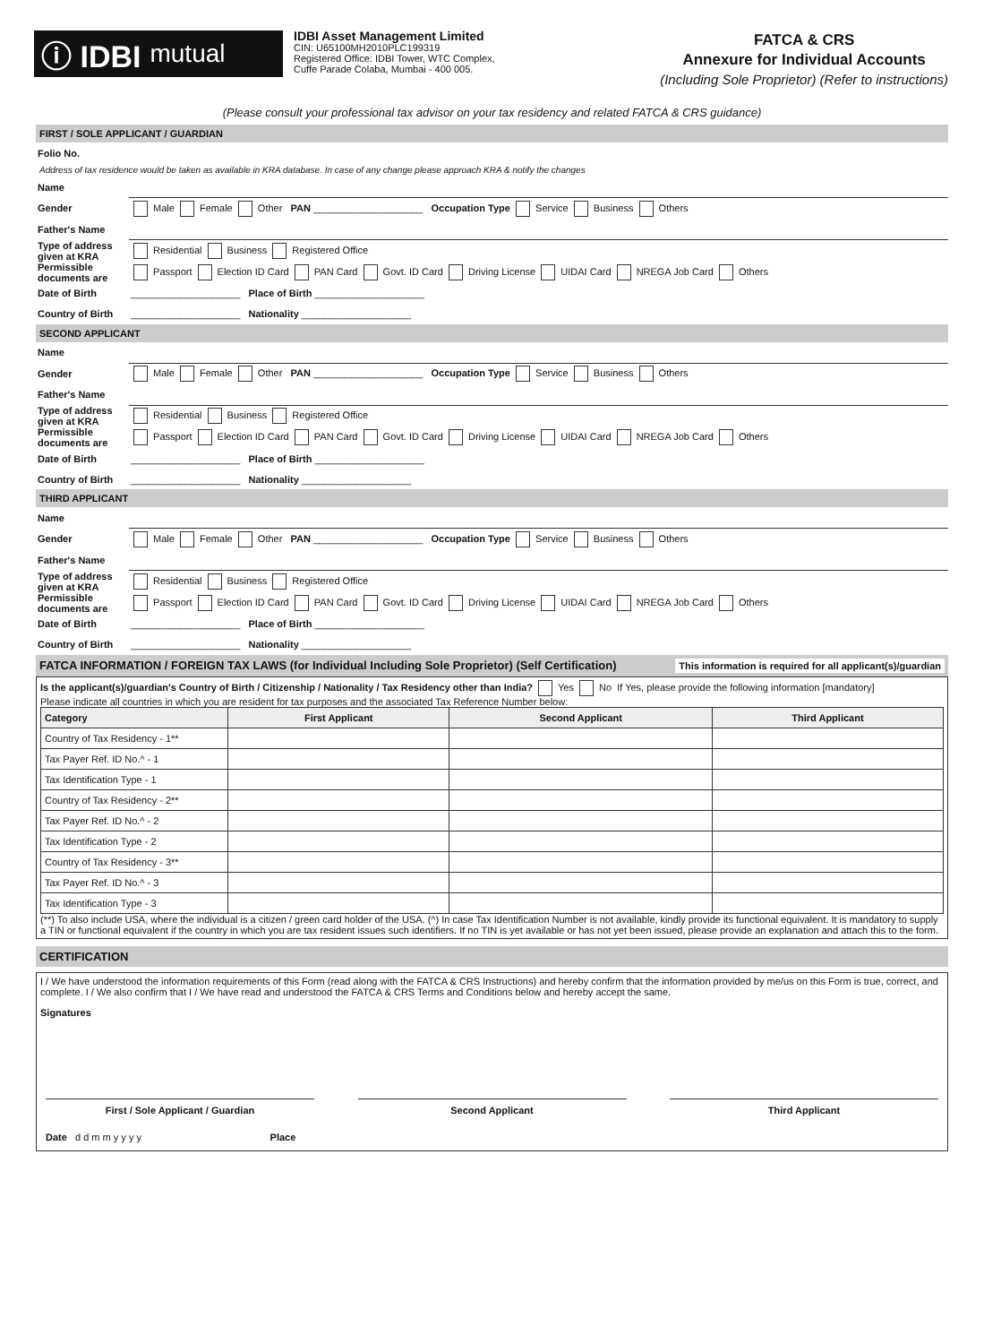ⓘ IDBI mutual
IDBI Asset Management Limited
CIN: U65100MH2010PLC199319
Registered Office: IDBI Tower, WTC Complex,
Cuffe Parade Colaba, Mumbai - 400 005.
FATCA & CRS
Annexure for Individual Accounts
(Including Sole Proprietor) (Refer to instructions)
(Please consult your professional tax advisor on your tax residency and related FATCA & CRS guidance)
FIRST / SOLE APPLICANT / GUARDIAN
| Folio No. | |
Address of tax residence would be taken as available in KRA database. In case of any change please approach KRA & notify the changes
| Name | |
| Gender | Male Female Other PAN ____________________ Occupation Type Service Business Others |
| Father's Name | |
| Type of address given at KRA | Residential Business Registered Office |
| Permissible documents are | Passport Election ID Card PAN Card Govt. ID Card Driving License UIDAI Card NREGA Job Card Others |
| Date of Birth | ____________________ Place of Birth ____________________ |
| Country of Birth | ____________________ Nationality ____________________ |
SECOND APPLICANT
| Name | |
| Gender | Male Female Other PAN ____________________ Occupation Type Service Business Others |
| Father's Name | |
| Type of address given at KRA | Residential Business Registered Office |
| Permissible documents are | Passport Election ID Card PAN Card Govt. ID Card Driving License UIDAI Card NREGA Job Card Others |
| Date of Birth | ____________________ Place of Birth ____________________ |
| Country of Birth | ____________________ Nationality ____________________ |
THIRD APPLICANT
| Name | |
| Gender | Male Female Other PAN ____________________ Occupation Type Service Business Others |
| Father's Name | |
| Type of address given at KRA | Residential Business Registered Office |
| Permissible documents are | Passport Election ID Card PAN Card Govt. ID Card Driving License UIDAI Card NREGA Job Card Others |
| Date of Birth | ____________________ Place of Birth ____________________ |
| Country of Birth | ____________________ Nationality ____________________ |
FATCA INFORMATION / FOREIGN TAX LAWS (for Individual Including Sole Proprietor) (Self Certification) This information is required for all applicant(s)/guardian
Is the applicant(s)/guardian's Country of Birth / Citizenship / Nationality / Tax Residency other than India? Yes No If Yes, please provide the following information [mandatory]
Please indicate all countries in which you are resident for tax purposes and the associated Tax Reference Number below:
| Category | First Applicant | Second Applicant | Third Applicant |
| --- | --- | --- | --- |
| Country of Tax Residency - 1** | | | |
| Tax Payer Ref. ID No.^ - 1 | | | |
| Tax Identification Type - 1 | | | |
| Country of Tax Residency - 2** | | | |
| Tax Payer Ref. ID No.^ - 2 | | | |
| Tax Identification Type - 2 | | | |
| Country of Tax Residency - 3** | | | |
| Tax Payer Ref. ID No.^ - 3 | | | |
| Tax Identification Type - 3 | | | |
(**) To also include USA, where the individual is a citizen / green card holder of the USA. (^) In case Tax Identification Number is not available, kindly provide its functional equivalent. It is mandatory to supply a TIN or functional equivalent if the country in which you are tax resident issues such identifiers. If no TIN is yet available or has not yet been issued, please provide an explanation and attach this to the form.
CERTIFICATION
I / We have understood the information requirements of this Form (read along with the FATCA & CRS Instructions) and hereby confirm that the information provided by me/us on this Form is true, correct, and complete. I / We also confirm that I / We have read and understood the FATCA & CRS Terms and Conditions below and hereby accept the same.
Signatures
First / Sole Applicant / Guardian Second Applicant Third Applicant
Date d d m m y y y y Place